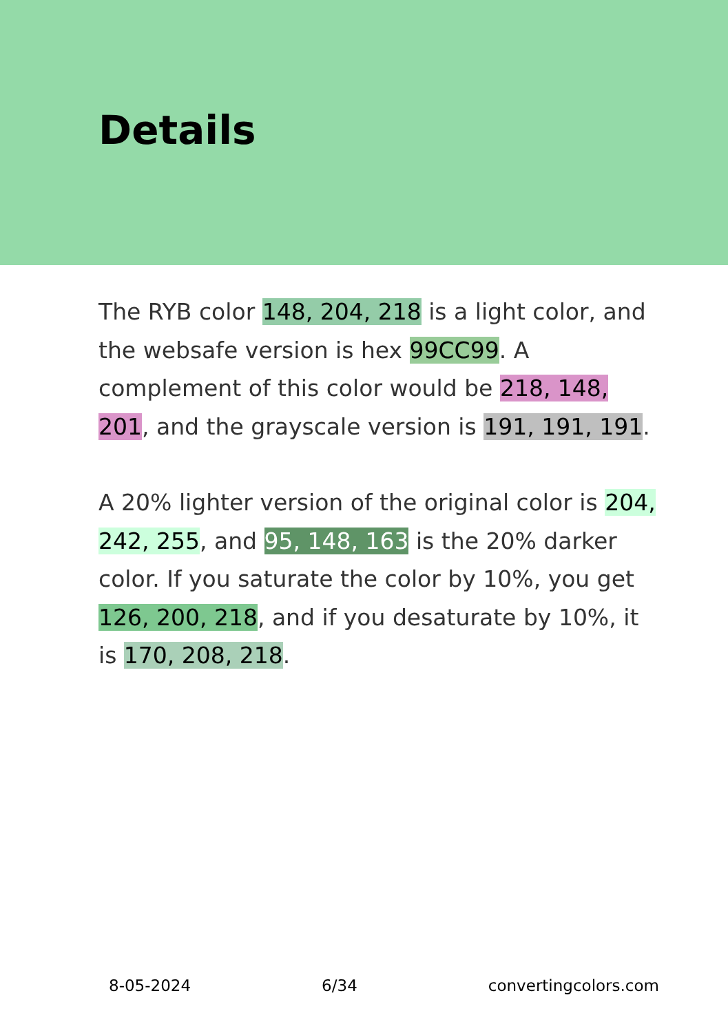Details
The RYB color 148, 204, 218 is a light color, and the websafe version is hex 99CC99. A complement of this color would be 218, 148, 201, and the grayscale version is 191, 191, 191.
A 20% lighter version of the original color is 204, 242, 255, and 95, 148, 163 is the 20% darker color. If you saturate the color by 10%, you get 126, 200, 218, and if you desaturate by 10%, it is 170, 208, 218.
8-05-2024 6/34 convertingcolors.com